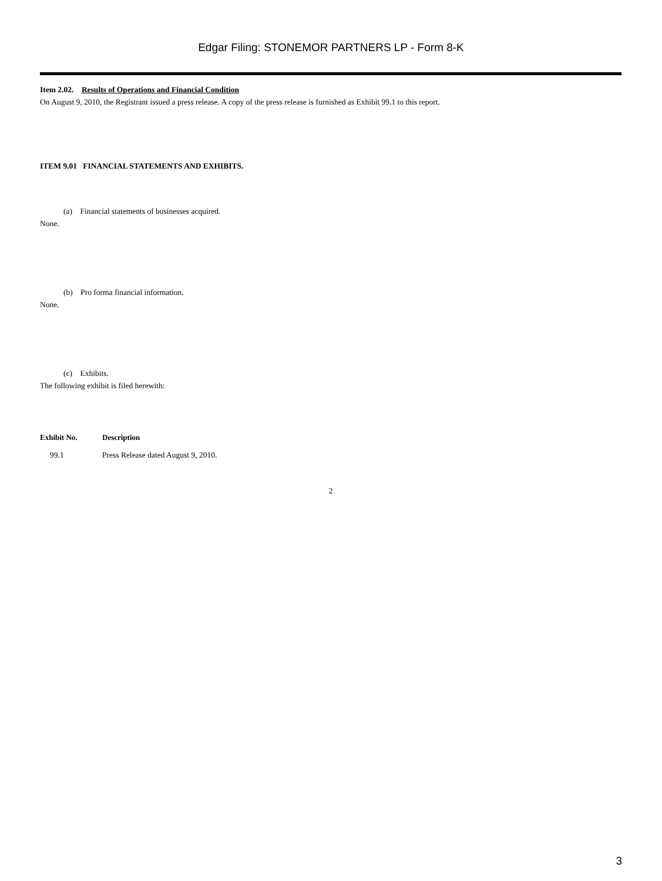Edgar Filing: STONEMOR PARTNERS LP - Form 8-K
Item 2.02. Results of Operations and Financial Condition
On August 9, 2010, the Registrant issued a press release. A copy of the press release is furnished as Exhibit 99.1 to this report.
ITEM 9.01 FINANCIAL STATEMENTS AND EXHIBITS.
(a) Financial statements of businesses acquired.
None.
(b) Pro forma financial information.
None.
(c) Exhibits.
The following exhibit is filed herewith:
| Exhibit No. | Description |
| --- | --- |
| 99.1 | Press Release dated August 9, 2010. |
2
3